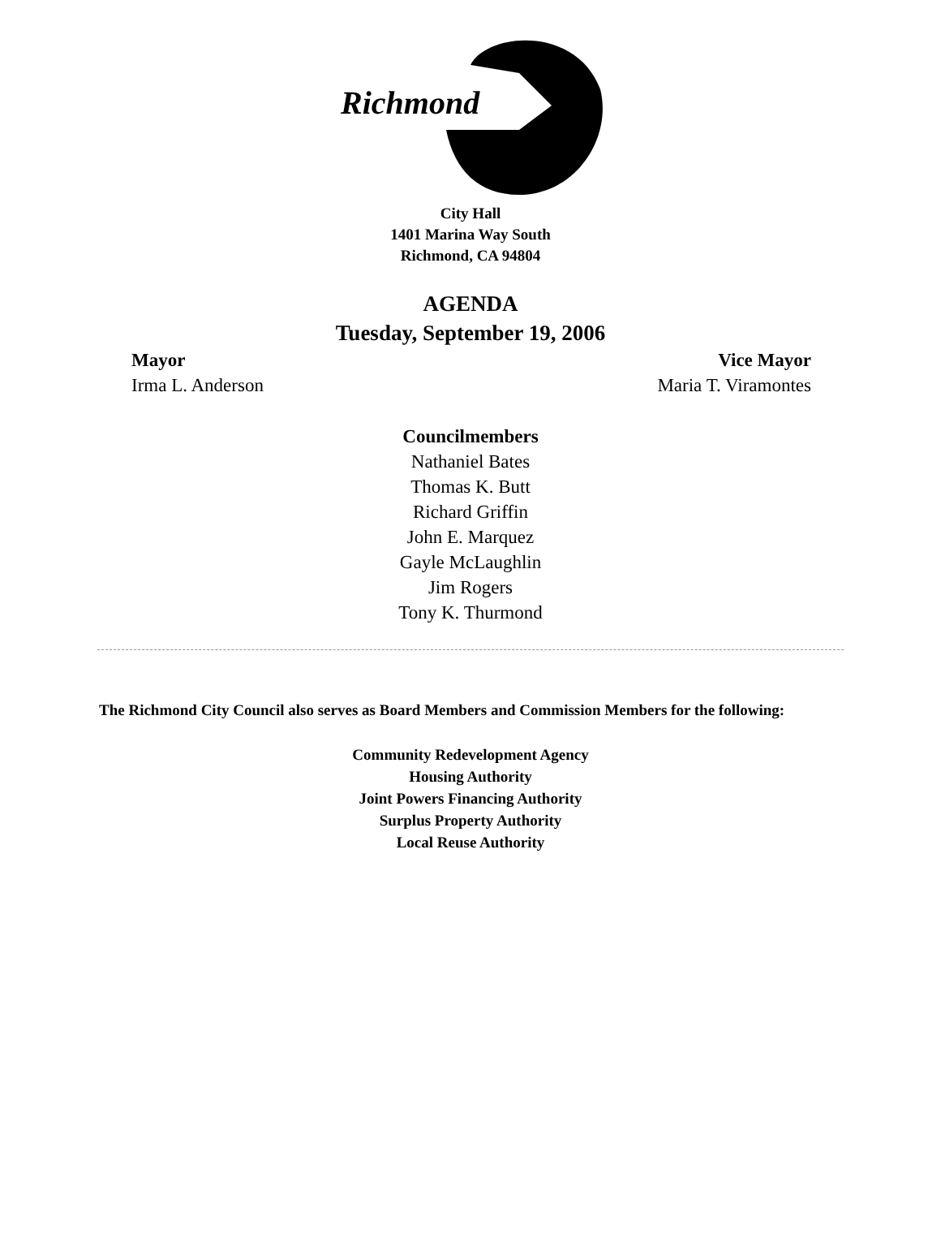Richmond
City Hall
1401 Marina Way South
Richmond, CA 94804
AGENDA
Tuesday, September 19, 2006
Mayor Vice Mayor
Irma L. Anderson Maria T. Viramontes
Councilmembers
Nathaniel Bates
Thomas K. Butt
Richard Griffin
John E. Marquez
Gayle McLaughlin
Jim Rogers
Tony K. Thurmond
The Richmond City Council also serves as Board Members and Commission Members for the following:
Community Redevelopment Agency
Housing Authority
Joint Powers Financing Authority
Surplus Property Authority
Local Reuse Authority